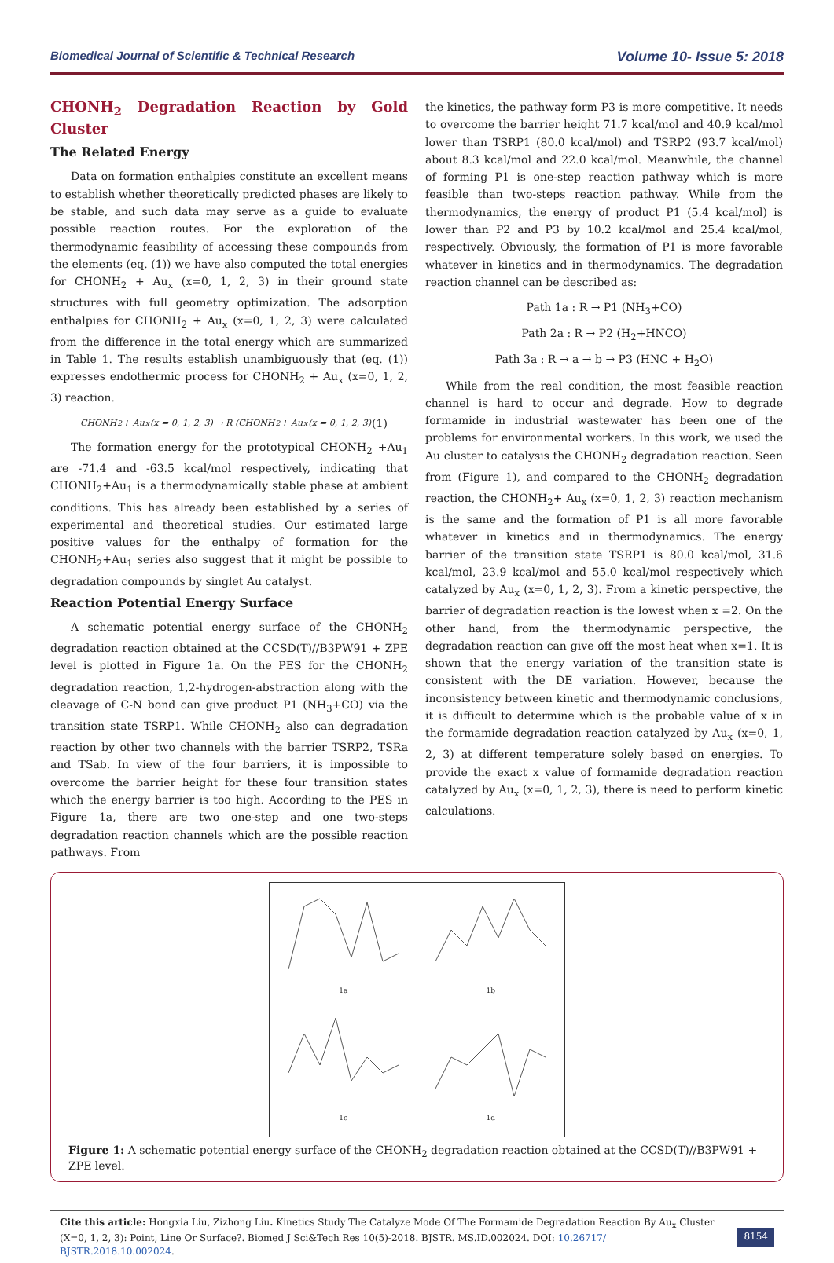Biomedical Journal of Scientific & Technical Research Volume 10- Issue 5: 2018
CHONH<sub>2</sub> Degradation Reaction by Gold Cluster
The Related Energy
Data on formation enthalpies constitute an excellent means to establish whether theoretically predicted phases are likely to be stable, and such data may serve as a guide to evaluate possible reaction routes. For the exploration of the thermodynamic feasibility of accessing these compounds from the elements (eq. (1)) we have also computed the total energies for CHONH<sub>2</sub> + Au<sub>x</sub> (x=0, 1, 2, 3) in their ground state structures with full geometry optimization. The adsorption enthalpies for CHONH<sub>2</sub> + Au<sub>x</sub> (x=0, 1, 2, 3) were calculated from the difference in the total energy which are summarized in Table 1. The results establish unambiguously that (eq. (1)) expresses endothermic process for CHONH<sub>2</sub> + Au<sub>x</sub> (x=0, 1, 2, 3) reaction.
CHONH<sub>2</sub> + Au<sub>x</sub> (x = 0, 1, 2, 3) → R (CHONH<sub>2</sub> + Au<sub>x</sub> (x = 0, 1, 2, 3) (1)
The formation energy for the prototypical CHONH<sub>2</sub> +Au<sub>1</sub> are -71.4 and -63.5 kcal/mol respectively, indicating that CHONH<sub>2</sub>+Au<sub>1</sub> is a thermodynamically stable phase at ambient conditions. This has already been established by a series of experimental and theoretical studies. Our estimated large positive values for the enthalpy of formation for the CHONH<sub>2</sub>+Au<sub>1</sub> series also suggest that it might be possible to degradation compounds by singlet Au catalyst.
Reaction Potential Energy Surface
A schematic potential energy surface of the CHONH<sub>2</sub> degradation reaction obtained at the CCSD(T)//B3PW91 + ZPE level is plotted in Figure 1a. On the PES for the CHONH<sub>2</sub> degradation reaction, 1,2-hydrogen-abstraction along with the cleavage of C-N bond can give product P1 (NH<sub>3</sub>+CO) via the transition state TSRP1. While CHONH<sub>2</sub> also can degradation reaction by other two channels with the barrier TSRP2, TSRa and TSab. In view of the four barriers, it is impossible to overcome the barrier height for these four transition states which the energy barrier is too high. According to the PES in Figure 1a, there are two one-step and one two-steps degradation reaction channels which are the possible reaction pathways. From
the kinetics, the pathway form P3 is more competitive. It needs to overcome the barrier height 71.7 kcal/mol and 40.9 kcal/mol lower than TSRP1 (80.0 kcal/mol) and TSRP2 (93.7 kcal/mol) about 8.3 kcal/mol and 22.0 kcal/mol. Meanwhile, the channel of forming P1 is one-step reaction pathway which is more feasible than two-steps reaction pathway. While from the thermodynamics, the energy of product P1 (5.4 kcal/mol) is lower than P2 and P3 by 10.2 kcal/mol and 25.4 kcal/mol, respectively. Obviously, the formation of P1 is more favorable whatever in kinetics and in thermodynamics. The degradation reaction channel can be described as:
Path 1a : R → P1 (NH<sub>3</sub>+CO)
Path 2a : R → P2 (H<sub>2</sub>+HNCO)
Path 3a : R → a → b → P3 (HNC + H<sub>2</sub>O)
While from the real condition, the most feasible reaction channel is hard to occur and degrade. How to degrade formamide in industrial wastewater has been one of the problems for environmental workers. In this work, we used the Au cluster to catalysis the CHONH<sub>2</sub> degradation reaction. Seen from (Figure 1), and compared to the CHONH<sub>2</sub> degradation reaction, the CHONH<sub>2</sub>+ Au<sub>x</sub> (x=0, 1, 2, 3) reaction mechanism is the same and the formation of P1 is all more favorable whatever in kinetics and in thermodynamics. The energy barrier of the transition state TSRP1 is 80.0 kcal/mol, 31.6 kcal/mol, 23.9 kcal/mol and 55.0 kcal/mol respectively which catalyzed by Au<sub>x</sub> (x=0, 1, 2, 3). From a kinetic perspective, the barrier of degradation reaction is the lowest when x =2. On the other hand, from the thermodynamic perspective, the degradation reaction can give off the most heat when x=1. It is shown that the energy variation of the transition state is consistent with the DE variation. However, because the inconsistency between kinetic and thermodynamic conclusions, it is difficult to determine which is the probable value of x in the formamide degradation reaction catalyzed by Au<sub>x</sub> (x=0, 1, 2, 3) at different temperature solely based on energies. To provide the exact x value of formamide degradation reaction catalyzed by Au<sub>x</sub> (x=0, 1, 2, 3), there is need to perform kinetic calculations.
1a
1b
1c
1d
Figure 1: A schematic potential energy surface of the CHONH<sub>2</sub> degradation reaction obtained at the CCSD(T)//B3PW91 + ZPE level.
Cite this article: Hongxia Liu, Zizhong Liu. Kinetics Study The Catalyze Mode Of The Formamide Degradation Reaction By Au<sub>x</sub> Cluster (X=0, 1, 2, 3): Point, Line Or Surface?. Biomed J Sci&Tech Res 10(5)-2018. BJSTR. MS.ID.002024. DOI: 10.26717/ BJSTR.2018.10.002024.
8154